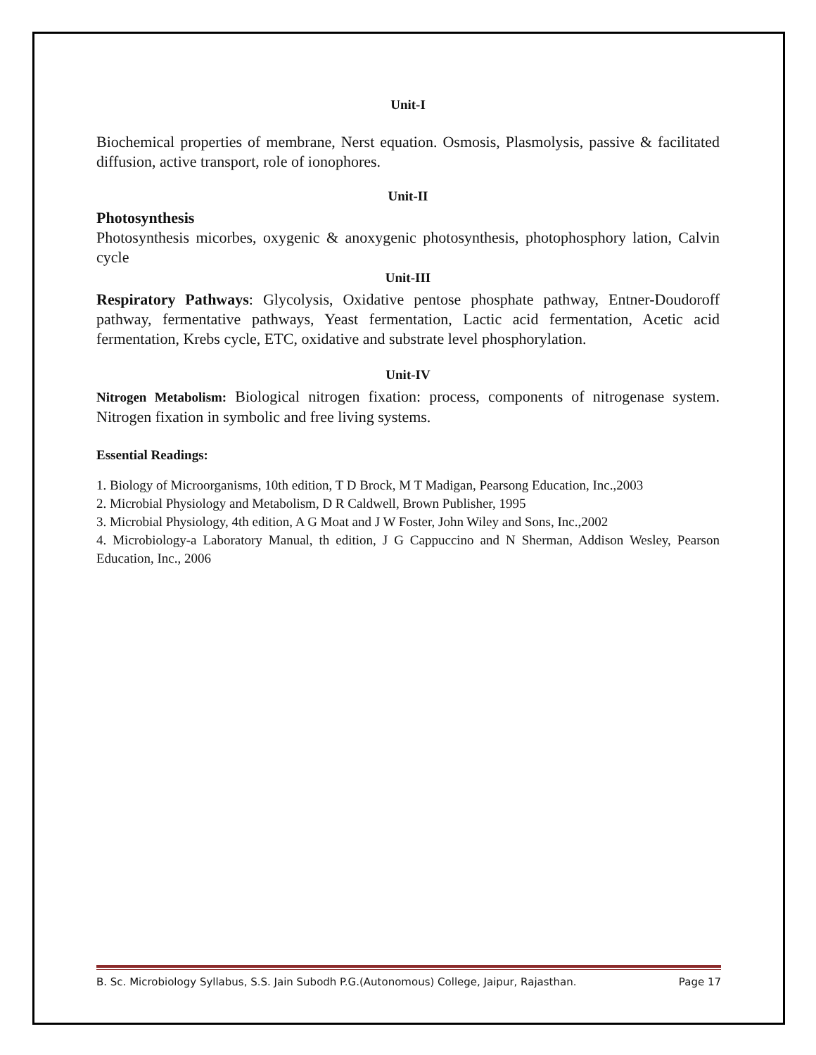Unit-I
Biochemical properties of membrane, Nerst equation. Osmosis, Plasmolysis, passive & facilitated diffusion, active transport, role of ionophores.
Unit-II
Photosynthesis
Photosynthesis micorbes, oxygenic & anoxygenic photosynthesis, photophosphory lation, Calvin cycle
Unit-III
Respiratory Pathways: Glycolysis, Oxidative pentose phosphate pathway, Entner-Doudoroff pathway, fermentative pathways, Yeast fermentation, Lactic acid fermentation, Acetic acid fermentation, Krebs cycle, ETC, oxidative and substrate level phosphorylation.
Unit-IV
Nitrogen Metabolism: Biological nitrogen fixation: process, components of nitrogenase system. Nitrogen fixation in symbolic and free living systems.
Essential Readings:
1. Biology of Microorganisms, 10th edition, T D Brock, M T Madigan, Pearsong Education, Inc.,2003
2. Microbial Physiology and Metabolism, D R Caldwell, Brown Publisher, 1995
3. Microbial Physiology, 4th edition, A G Moat and J W Foster, John Wiley and Sons, Inc.,2002
4. Microbiology-a Laboratory Manual, th edition, J G Cappuccino and N Sherman, Addison Wesley, Pearson Education, Inc., 2006
B. Sc. Microbiology Syllabus, S.S. Jain Subodh P.G.(Autonomous) College, Jaipur, Rajasthan. Page 17